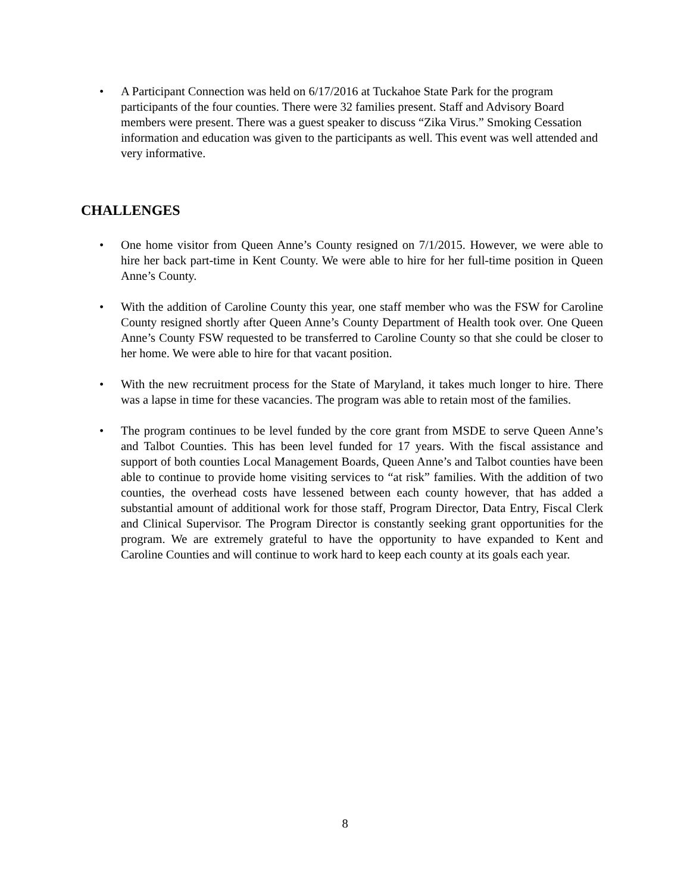• A Participant Connection was held on 6/17/2016 at Tuckahoe State Park for the program participants of the four counties. There were 32 families present. Staff and Advisory Board members were present. There was a guest speaker to discuss “Zika Virus.” Smoking Cessation information and education was given to the participants as well. This event was well attended and very informative.
CHALLENGES
• One home visitor from Queen Anne’s County resigned on 7/1/2015. However, we were able to hire her back part-time in Kent County. We were able to hire for her full-time position in Queen Anne’s County.
• With the addition of Caroline County this year, one staff member who was the FSW for Caroline County resigned shortly after Queen Anne’s County Department of Health took over. One Queen Anne’s County FSW requested to be transferred to Caroline County so that she could be closer to her home. We were able to hire for that vacant position.
• With the new recruitment process for the State of Maryland, it takes much longer to hire. There was a lapse in time for these vacancies. The program was able to retain most of the families.
• The program continues to be level funded by the core grant from MSDE to serve Queen Anne’s and Talbot Counties. This has been level funded for 17 years. With the fiscal assistance and support of both counties Local Management Boards, Queen Anne’s and Talbot counties have been able to continue to provide home visiting services to “at risk” families. With the addition of two counties, the overhead costs have lessened between each county however, that has added a substantial amount of additional work for those staff, Program Director, Data Entry, Fiscal Clerk and Clinical Supervisor. The Program Director is constantly seeking grant opportunities for the program. We are extremely grateful to have the opportunity to have expanded to Kent and Caroline Counties and will continue to work hard to keep each county at its goals each year.
8